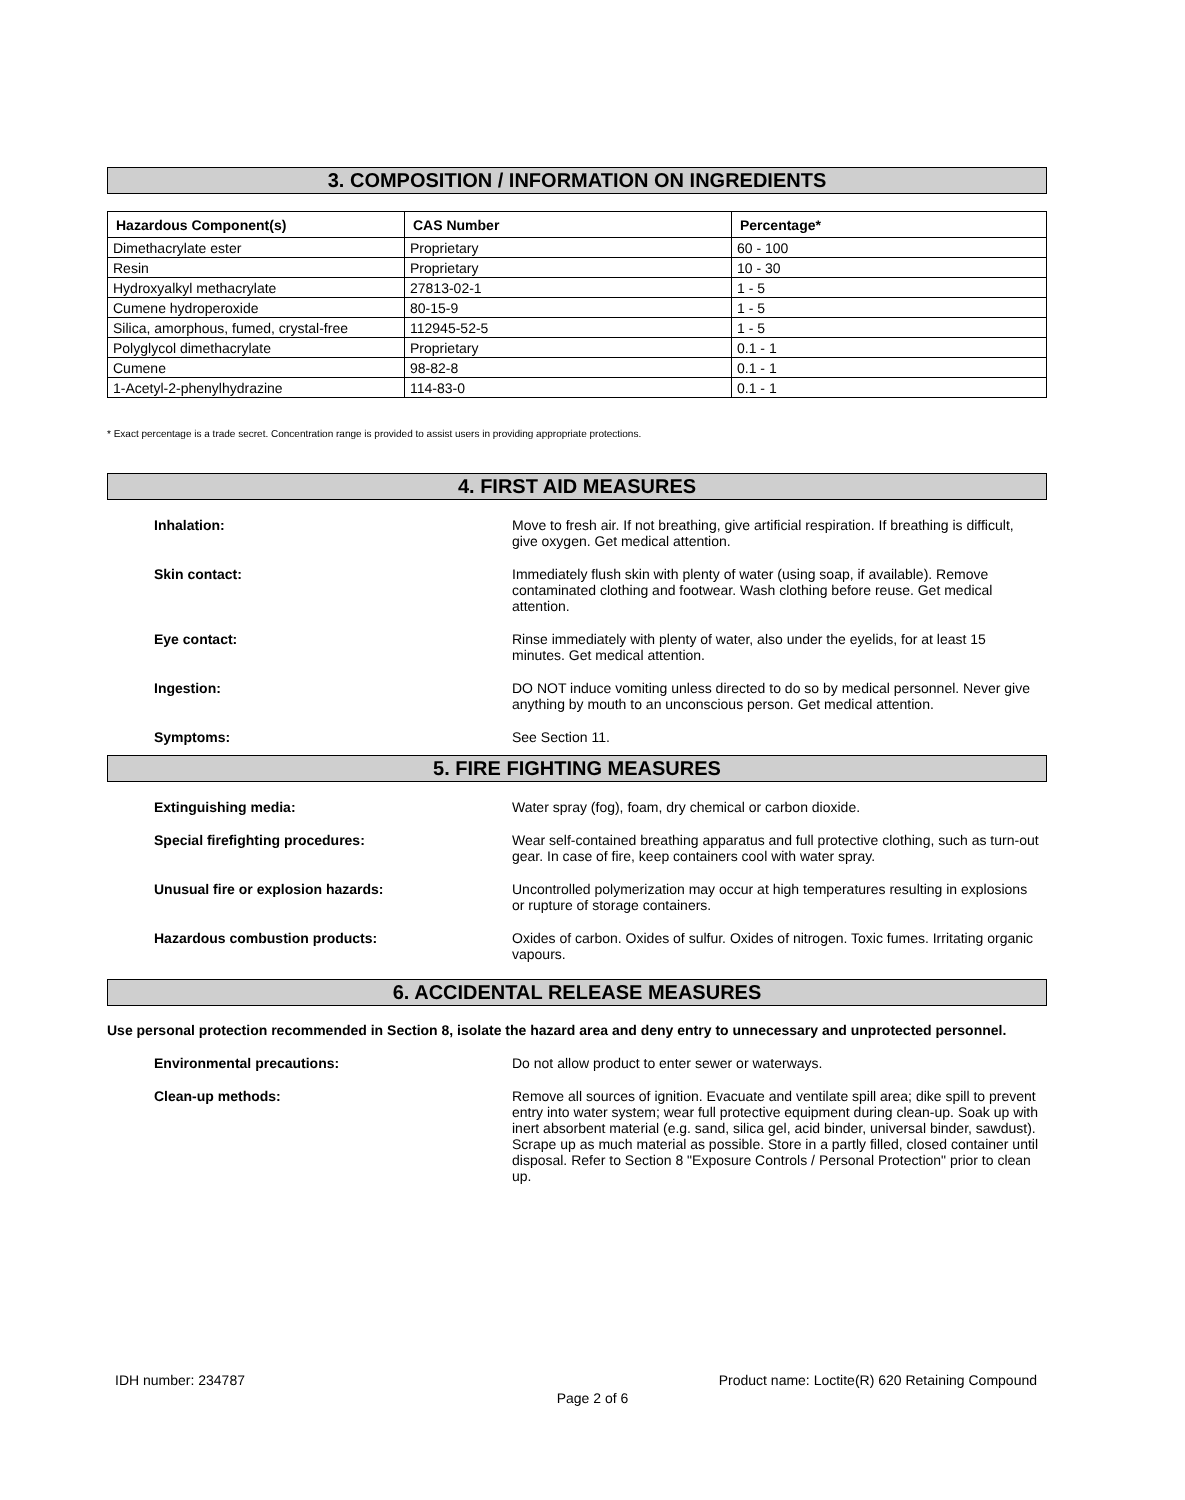3. COMPOSITION / INFORMATION ON INGREDIENTS
| Hazardous Component(s) | CAS Number | Percentage* |
| --- | --- | --- |
| Dimethacrylate ester | Proprietary | 60 - 100 |
| Resin | Proprietary | 10 - 30 |
| Hydroxyalkyl methacrylate | 27813-02-1 | 1 - 5 |
| Cumene hydroperoxide | 80-15-9 | 1 - 5 |
| Silica, amorphous, fumed, crystal-free | 112945-52-5 | 1 - 5 |
| Polyglycol dimethacrylate | Proprietary | 0.1 - 1 |
| Cumene | 98-82-8 | 0.1 - 1 |
| 1-Acetyl-2-phenylhydrazine | 114-83-0 | 0.1 - 1 |
* Exact percentage is a trade secret. Concentration range is provided to assist users in providing appropriate protections.
4. FIRST AID MEASURES
Inhalation: Move to fresh air. If not breathing, give artificial respiration. If breathing is difficult, give oxygen. Get medical attention.
Skin contact: Immediately flush skin with plenty of water (using soap, if available). Remove contaminated clothing and footwear. Wash clothing before reuse. Get medical attention.
Eye contact: Rinse immediately with plenty of water, also under the eyelids, for at least 15 minutes. Get medical attention.
Ingestion: DO NOT induce vomiting unless directed to do so by medical personnel. Never give anything by mouth to an unconscious person. Get medical attention.
Symptoms: See Section 11.
5. FIRE FIGHTING MEASURES
Extinguishing media: Water spray (fog), foam, dry chemical or carbon dioxide.
Special firefighting procedures: Wear self-contained breathing apparatus and full protective clothing, such as turn-out gear. In case of fire, keep containers cool with water spray.
Unusual fire or explosion hazards: Uncontrolled polymerization may occur at high temperatures resulting in explosions or rupture of storage containers.
Hazardous combustion products: Oxides of carbon. Oxides of sulfur. Oxides of nitrogen. Toxic fumes. Irritating organic vapours.
6. ACCIDENTAL RELEASE MEASURES
Use personal protection recommended in Section 8, isolate the hazard area and deny entry to unnecessary and unprotected personnel.
Environmental precautions: Do not allow product to enter sewer or waterways.
Clean-up methods: Remove all sources of ignition. Evacuate and ventilate spill area; dike spill to prevent entry into water system; wear full protective equipment during clean-up. Soak up with inert absorbent material (e.g. sand, silica gel, acid binder, universal binder, sawdust). Scrape up as much material as possible. Store in a partly filled, closed container until disposal. Refer to Section 8 "Exposure Controls / Personal Protection" prior to clean up.
IDH number: 234787 Product name: Loctite(R) 620 Retaining Compound
Page 2 of 6